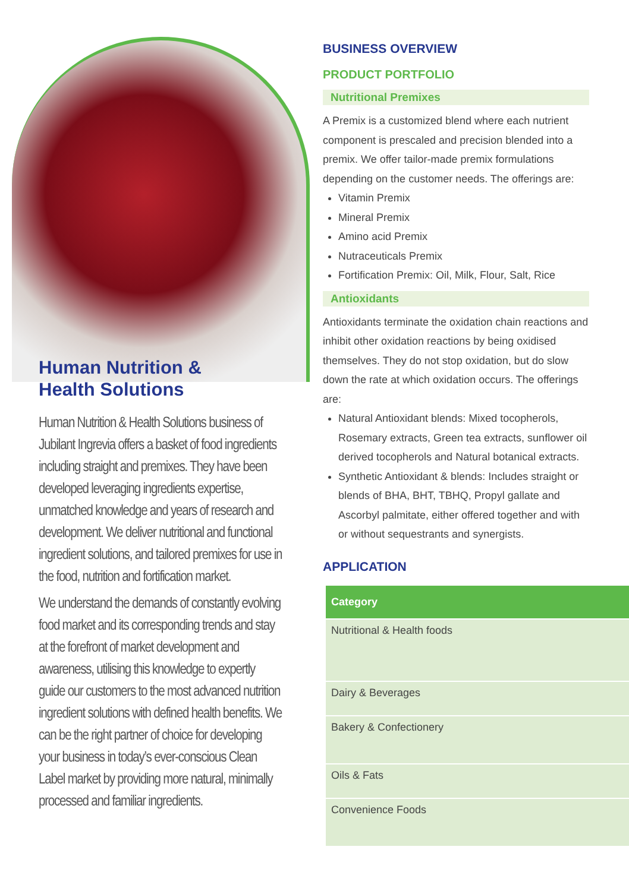Human Nutrition &
Health Solutions
Human Nutrition & Health Solutions business of Jubilant Ingrevia offers a basket of food ingredients including straight and premixes. They have been developed leveraging ingredients expertise, unmatched knowledge and years of research and development. We deliver nutritional and functional ingredient solutions, and tailored premixes for use in the food, nutrition and fortification market.
We understand the demands of constantly evolving food market and its corresponding trends and stay at the forefront of market development and awareness, utilising this knowledge to expertly guide our customers to the most advanced nutrition ingredient solutions with defined health benefits. We can be the right partner of choice for developing your business in today’s ever-conscious Clean Label market by providing more natural, minimally processed and familiar ingredients.
BUSINESS OVERVIEW
PRODUCT PORTFOLIO
Nutritional Premixes
A Premix is a customized blend where each nutrient component is prescaled and precision blended into a premix. We offer tailor-made premix formulations depending on the customer needs. The offerings are:
Vitamin Premix
Mineral Premix
Amino acid Premix
Nutraceuticals Premix
Fortification Premix: Oil, Milk, Flour, Salt, Rice
Antioxidants
Antioxidants terminate the oxidation chain reactions and inhibit other oxidation reactions by being oxidised themselves. They do not stop oxidation, but do slow down the rate at which oxidation occurs. The offerings are:
Natural Antioxidant blends: Mixed tocopherols, Rosemary extracts, Green tea extracts, sunflower oil derived tocopherols and Natural botanical extracts.
Synthetic Antioxidant & blends: Includes straight or blends of BHA, BHT, TBHQ, Propyl gallate and Ascorbyl palmitate, either offered together and with or without sequestrants and synergists.
APPLICATION
| Category |
| --- |
| Nutritional & Health foods |
| Dairy & Beverages |
| Bakery & Confectionery |
| Oils & Fats |
| Convenience Foods |